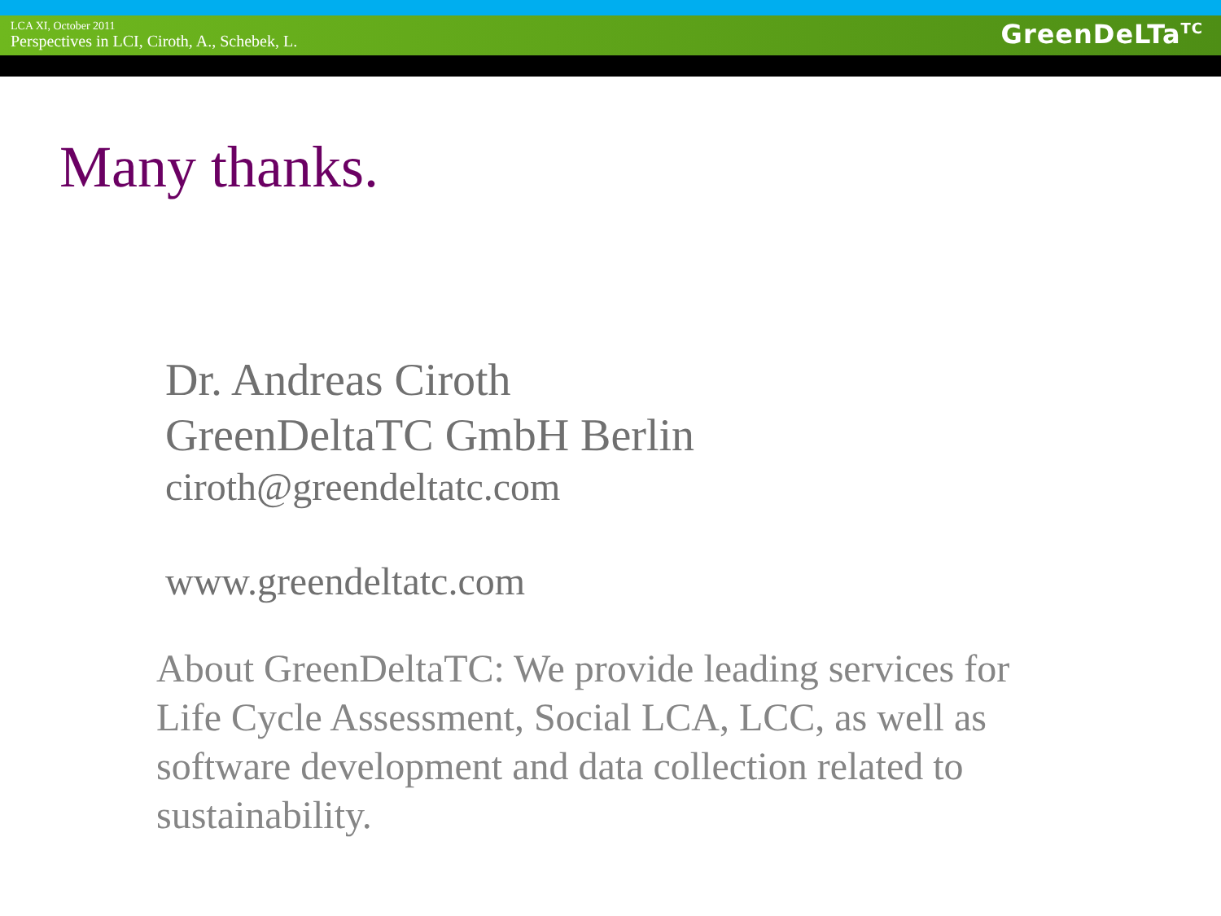LCA XI, October 2011
Perspectives in LCI, Ciroth, A., Schebek, L.
GreenDeLTa<sup>TC</sup>
Many thanks.
Dr. Andreas Ciroth
GreenDeltaTC GmbH Berlin
ciroth@greendeltatc.com
www.greendeltatc.com
About GreenDeltaTC: We provide leading services for Life Cycle Assessment, Social LCA, LCC, as well as software development and data collection related to sustainability.